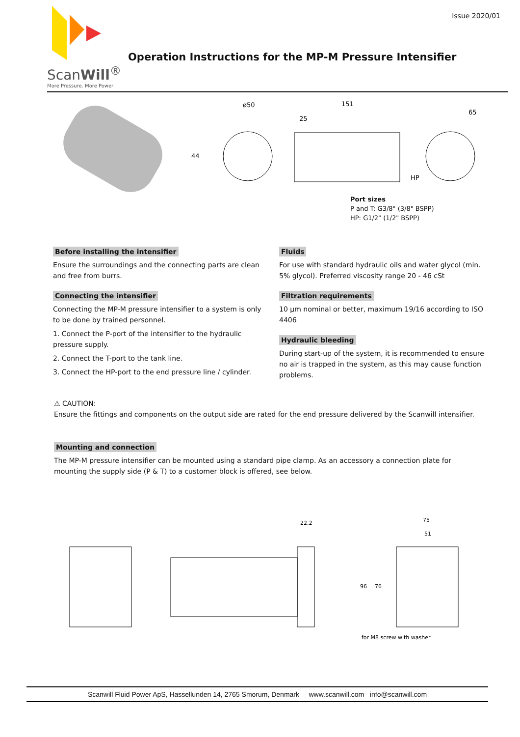ScanWill<sup>®</sup>
More Pressure. More Power
Issue 2020/01
Operation Instructions for the MP-M Pressure Intensifier
ø50
44
151
25
65
HP
Port sizes
P and T: G3/8" (3/8" BSPP)
HP: G1/2" (1/2" BSPP)
Before installing the intensifier
Ensure the surroundings and the connecting parts are clean and free from burrs.
Connecting the intensifier
Connecting the MP-M pressure intensifier to a system is only to be done by trained personnel.
1. Connect the P-port of the intensifier to the hydraulic pressure supply.
2. Connect the T-port to the tank line.
3. Connect the HP-port to the end pressure line / cylinder.
Fluids
For use with standard hydraulic oils and water glycol (min. 5% glycol). Preferred viscosity range 20 - 46 cSt
Filtration requirements
10 µm nominal or better, maximum 19/16 according to ISO 4406
Hydraulic bleeding
During start-up of the system, it is recommended to ensure no air is trapped in the system, as this may cause function problems.
⚠ CAUTION:
Ensure the fittings and components on the output side are rated for the end pressure delivered by the Scanwill intensifier.
Mounting and connection
The MP-M pressure intensifier can be mounted using a standard pipe clamp. As an accessory a connection plate for mounting the supply side (P & T) to a customer block is offered, see below.
22.2
75
51
96
76
for M8 screw with washer
Scanwill Fluid Power ApS, Hassellunden 14, 2765 Smorum, Denmark www.scanwill.com info@scanwill.com